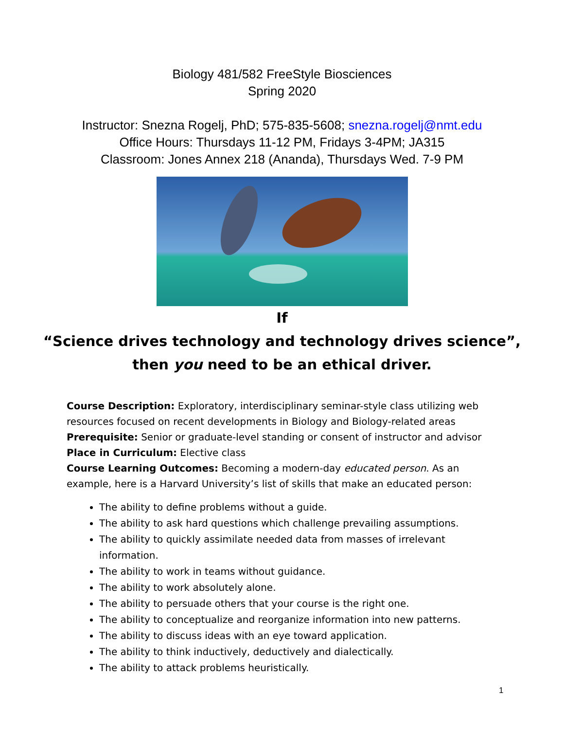Biology 481/582 FreeStyle Biosciences
Spring 2020
Instructor: Snezna Rogelj, PhD; 575-835-5608; snezna.rogelj@nmt.edu
Office Hours: Thursdays 11-12 PM, Fridays 3-4PM; JA315
Classroom: Jones Annex 218 (Ananda), Thursdays Wed. 7-9 PM
If
“Science drives technology and technology drives science”,
then you need to be an ethical driver.
Course Description: Exploratory, interdisciplinary seminar-style class utilizing web resources focused on recent developments in Biology and Biology-related areas
Prerequisite: Senior or graduate-level standing or consent of instructor and advisor
Place in Curriculum: Elective class
Course Learning Outcomes: Becoming a modern-day educated person. As an example, here is a Harvard University’s list of skills that make an educated person:
The ability to define problems without a guide.
The ability to ask hard questions which challenge prevailing assumptions.
The ability to quickly assimilate needed data from masses of irrelevant information.
The ability to work in teams without guidance.
The ability to work absolutely alone.
The ability to persuade others that your course is the right one.
The ability to conceptualize and reorganize information into new patterns.
The ability to discuss ideas with an eye toward application.
The ability to think inductively, deductively and dialectically.
The ability to attack problems heuristically.
1